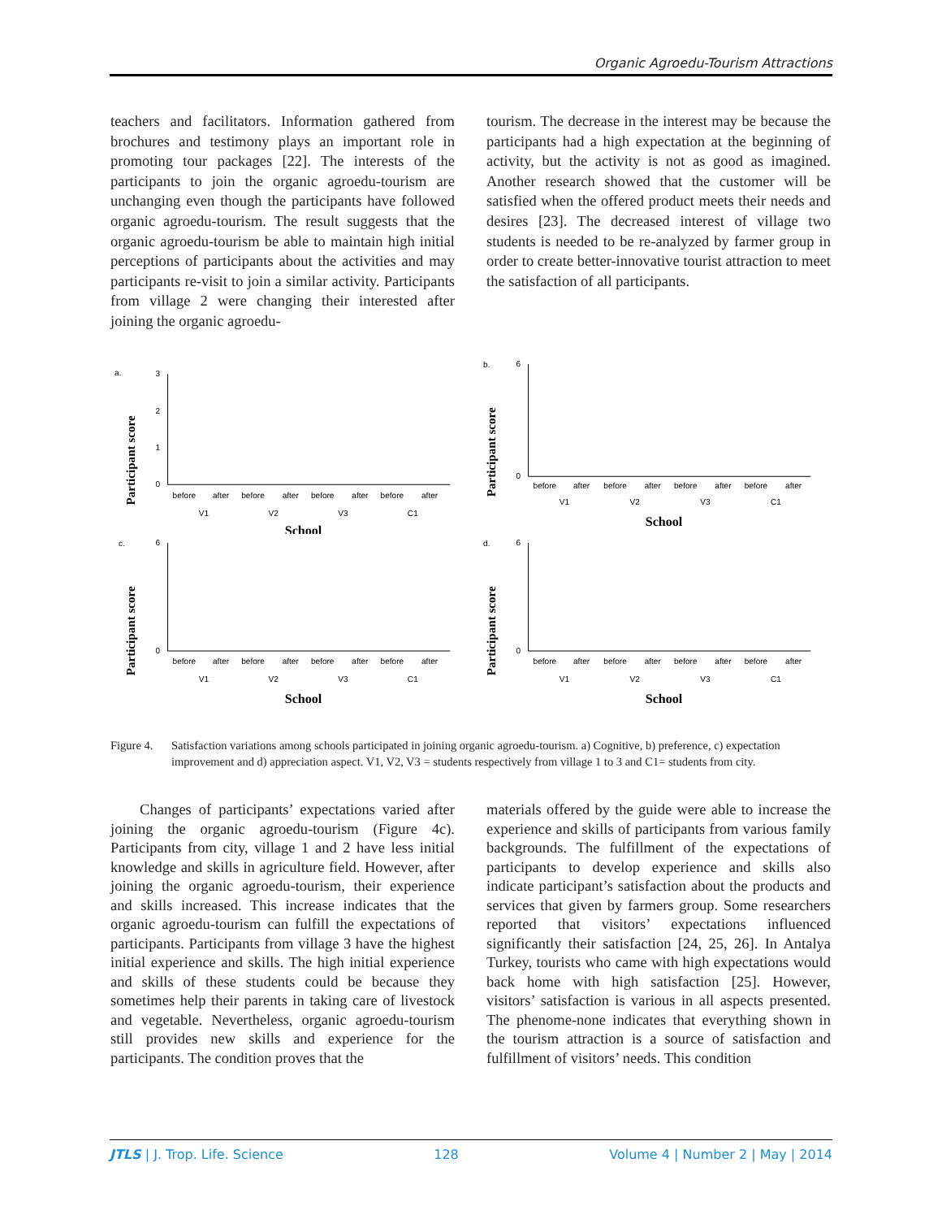Organic Agroedu-Tourism Attractions
teachers and facilitators. Information gathered from brochures and testimony plays an important role in promoting tour packages [22]. The interests of the participants to join the organic agroedu-tourism are unchanging even though the participants have followed organic agroedu-tourism. The result suggests that the organic agroedu-tourism be able to maintain high initial perceptions of participants about the activities and may participants re-visit to join a similar activity. Participants from village 2 were changing their interested after joining the organic agroedu-
tourism. The decrease in the interest may be because the participants had a high expectation at the beginning of activity, but the activity is not as good as imagined. Another research showed that the customer will be satisfied when the offered product meets their needs and desires [23]. The decreased interest of village two students is needed to be re-analyzed by farmer group in order to create better-innovative tourist attraction to meet the satisfaction of all participants.
a.
Participant score
3
2
1
0
before
after
before
after
before
after
before
after
V1
V2
V3
C1
School
b.
Participant score
6
0
before
after
before
after
before
after
before
after
V1
V2
V3
C1
School
c.
Participant score
6
0
before
after
before
after
before
after
before
after
V1
V2
V3
C1
School
d.
Participant score
6
0
before
after
before
after
before
after
before
after
V1
V2
V3
C1
School
Figure 4. Satisfaction variations among schools participated in joining organic agroedu-tourism. a) Cognitive, b) preference, c) expectation improvement and d) appreciation aspect. V1, V2, V3 = students respectively from village 1 to 3 and C1= students from city.
Changes of participants’ expectations varied after joining the organic agroedu-tourism (Figure 4c). Participants from city, village 1 and 2 have less initial knowledge and skills in agriculture field. However, after joining the organic agroedu-tourism, their experience and skills increased. This increase indicates that the organic agroedu-tourism can fulfill the expectations of participants. Participants from village 3 have the highest initial experience and skills. The high initial experience and skills of these students could be because they sometimes help their parents in taking care of livestock and vegetable. Nevertheless, organic agroedu-tourism still provides new skills and experience for the participants. The condition proves that the
materials offered by the guide were able to increase the experience and skills of participants from various family backgrounds. The fulfillment of the expectations of participants to develop experience and skills also indicate participant’s satisfaction about the products and services that given by farmers group. Some researchers reported that visitors’ expectations influenced significantly their satisfaction [24, 25, 26]. In Antalya Turkey, tourists who came with high expectations would back home with high satisfaction [25]. However, visitors’ satisfaction is various in all aspects presented. The phenome-none indicates that everything shown in the tourism attraction is a source of satisfaction and fulfillment of visitors’ needs. This condition
JTLS | J. Trop. Life. Science 128 Volume 4 | Number 2 | May | 2014